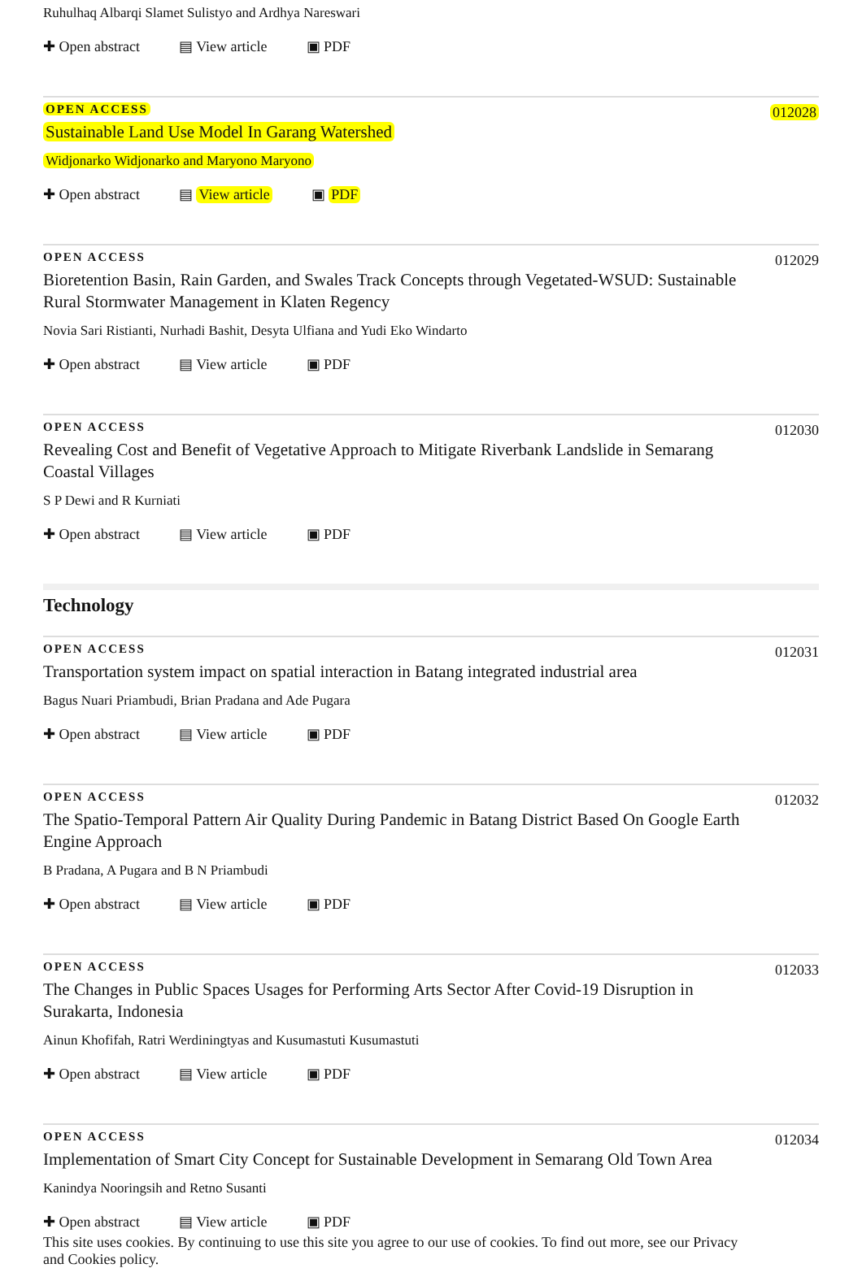Ruhulhaq Albarqi Slamet Sulistyo and Ardhya Nareswari
✚ Open abstract ▤ View article ▣ PDF
OPEN ACCESS
012028
Sustainable Land Use Model In Garang Watershed
Widjonarko Widjonarko and Maryono Maryono
✚ Open abstract ▤ View article ▣ PDF
OPEN ACCESS
012029
Bioretention Basin, Rain Garden, and Swales Track Concepts through Vegetated-WSUD: Sustainable Rural Stormwater Management in Klaten Regency
Novia Sari Ristianti, Nurhadi Bashit, Desyta Ulfiana and Yudi Eko Windarto
✚ Open abstract ▤ View article ▣ PDF
OPEN ACCESS
012030
Revealing Cost and Benefit of Vegetative Approach to Mitigate Riverbank Landslide in Semarang Coastal Villages
S P Dewi and R Kurniati
✚ Open abstract ▤ View article ▣ PDF
Technology
OPEN ACCESS
012031
Transportation system impact on spatial interaction in Batang integrated industrial area
Bagus Nuari Priambudi, Brian Pradana and Ade Pugara
✚ Open abstract ▤ View article ▣ PDF
OPEN ACCESS
012032
The Spatio-Temporal Pattern Air Quality During Pandemic in Batang District Based On Google Earth Engine Approach
B Pradana, A Pugara and B N Priambudi
✚ Open abstract ▤ View article ▣ PDF
OPEN ACCESS
012033
The Changes in Public Spaces Usages for Performing Arts Sector After Covid-19 Disruption in Surakarta, Indonesia
Ainun Khofifah, Ratri Werdiningtyas and Kusumastuti Kusumastuti
✚ Open abstract ▤ View article ▣ PDF
OPEN ACCESS
012034
Implementation of Smart City Concept for Sustainable Development in Semarang Old Town Area
Kanindya Nooringsih and Retno Susanti
✚ Open abstract ▤ View article ▣ PDF
This site uses cookies. By continuing to use this site you agree to our use of cookies. To find out more, see our Privacy and Cookies policy.